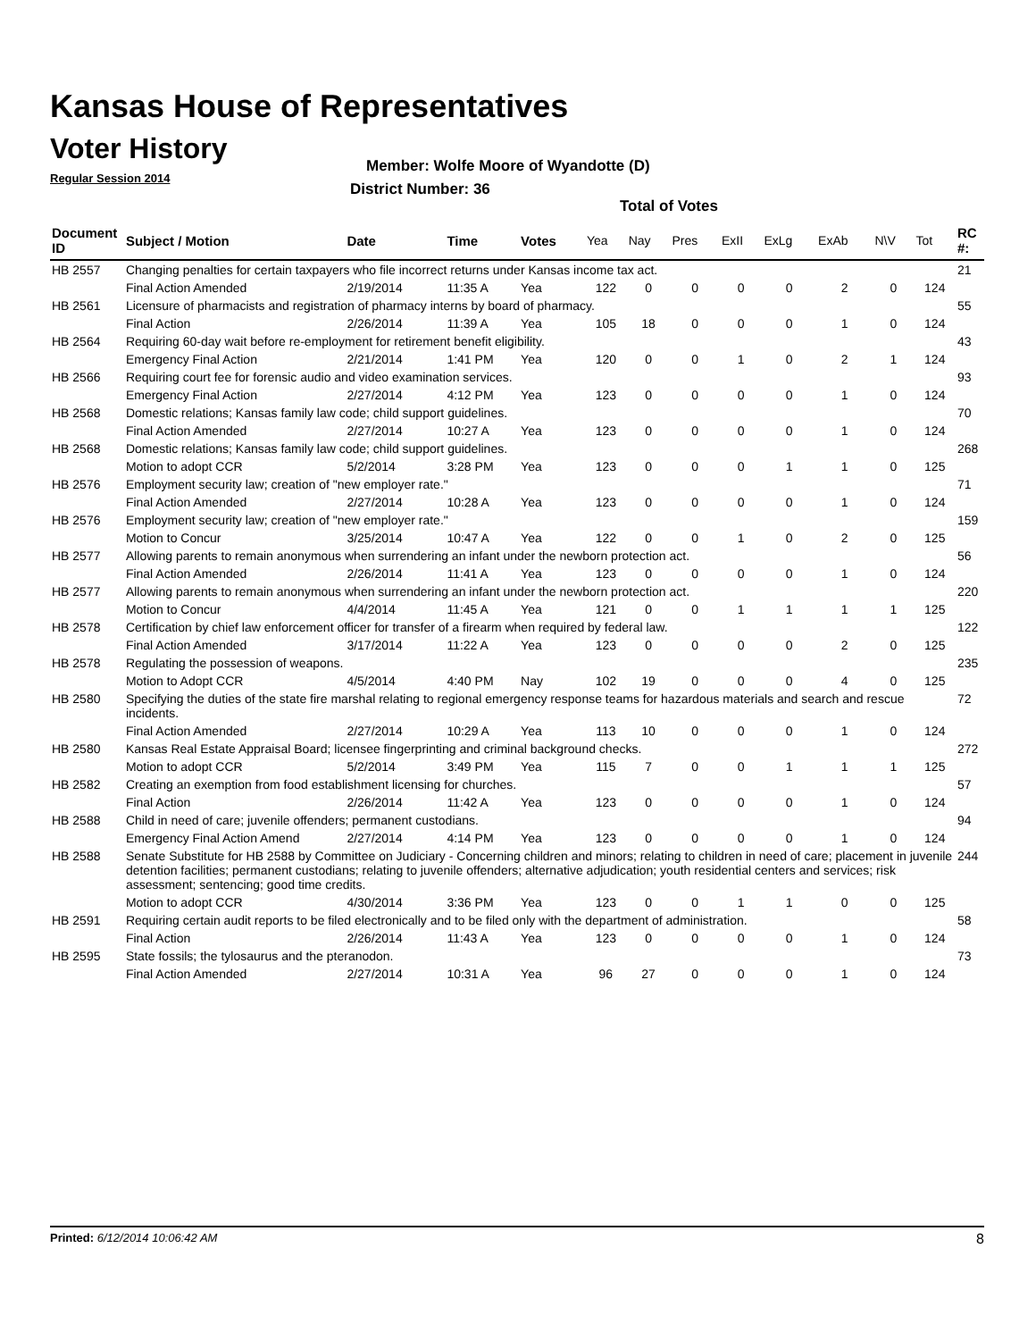Kansas House of Representatives
Voter History
Regular Session 2014
Member: Wolfe Moore of Wyandotte (D)
District Number: 36
Total of Votes
| Document ID | Subject / Motion | Date | Time | Votes | Yea | Nay | Pres | ExII | ExLg | ExAb | N\V | Tot | RC #: |
| --- | --- | --- | --- | --- | --- | --- | --- | --- | --- | --- | --- | --- | --- |
| HB 2557 | Changing penalties for certain taxpayers who file incorrect returns under Kansas income tax act. | | | | | | | | | | | | 21 |
| | Final Action Amended | 2/19/2014 | 11:35 A | Yea | 122 | 0 | 0 | 0 | 0 | 2 | 0 | 124 | |
| HB 2561 | Licensure of pharmacists and registration of pharmacy interns by board of pharmacy. | | | | | | | | | | | | 55 |
| | Final Action | 2/26/2014 | 11:39 A | Yea | 105 | 18 | 0 | 0 | 0 | 1 | 0 | 124 | |
| HB 2564 | Requiring 60-day wait before re-employment for retirement benefit eligibility. | | | | | | | | | | | | 43 |
| | Emergency Final Action | 2/21/2014 | 1:41 PM | Yea | 120 | 0 | 0 | 1 | 0 | 2 | 1 | 124 | |
| HB 2566 | Requiring court fee for forensic audio and video examination services. | | | | | | | | | | | | 93 |
| | Emergency Final Action | 2/27/2014 | 4:12 PM | Yea | 123 | 0 | 0 | 0 | 0 | 1 | 0 | 124 | |
| HB 2568 | Domestic relations; Kansas family law code; child support guidelines. | | | | | | | | | | | | 70 |
| | Final Action Amended | 2/27/2014 | 10:27 A | Yea | 123 | 0 | 0 | 0 | 0 | 1 | 0 | 124 | |
| HB 2568 | Domestic relations; Kansas family law code; child support guidelines. | | | | | | | | | | | | 268 |
| | Motion to adopt CCR | 5/2/2014 | 3:28 PM | Yea | 123 | 0 | 0 | 0 | 1 | 1 | 0 | 125 | |
| HB 2576 | Employment security law; creation of "new employer rate." | | | | | | | | | | | | 71 |
| | Final Action Amended | 2/27/2014 | 10:28 A | Yea | 123 | 0 | 0 | 0 | 0 | 1 | 0 | 124 | |
| HB 2576 | Employment security law; creation of "new employer rate." | | | | | | | | | | | | 159 |
| | Motion to Concur | 3/25/2014 | 10:47 A | Yea | 122 | 0 | 0 | 1 | 0 | 2 | 0 | 125 | |
| HB 2577 | Allowing parents to remain anonymous when surrendering an infant under the newborn protection act. | | | | | | | | | | | | 56 |
| | Final Action Amended | 2/26/2014 | 11:41 A | Yea | 123 | 0 | 0 | 0 | 0 | 1 | 0 | 124 | |
| HB 2577 | Allowing parents to remain anonymous when surrendering an infant under the newborn protection act. | | | | | | | | | | | | 220 |
| | Motion to Concur | 4/4/2014 | 11:45 A | Yea | 121 | 0 | 0 | 1 | 1 | 1 | 1 | 125 | |
| HB 2578 | Certification by chief law enforcement officer for transfer of a firearm when required by federal law. | | | | | | | | | | | | 122 |
| | Final Action Amended | 3/17/2014 | 11:22 A | Yea | 123 | 0 | 0 | 0 | 0 | 2 | 0 | 125 | |
| HB 2578 | Regulating the possession of weapons. | | | | | | | | | | | | 235 |
| | Motion to Adopt CCR | 4/5/2014 | 4:40 PM | Nay | 102 | 19 | 0 | 0 | 0 | 4 | 0 | 125 | |
| HB 2580 | Specifying the duties of the state fire marshal relating to regional emergency response teams for hazardous materials and search and rescue incidents. | | | | | | | | | | | | 72 |
| | Final Action Amended | 2/27/2014 | 10:29 A | Yea | 113 | 10 | 0 | 0 | 0 | 1 | 0 | 124 | |
| HB 2580 | Kansas Real Estate Appraisal Board; licensee fingerprinting and criminal background checks. | | | | | | | | | | | | 272 |
| | Motion to adopt CCR | 5/2/2014 | 3:49 PM | Yea | 115 | 7 | 0 | 0 | 1 | 1 | 1 | 125 | |
| HB 2582 | Creating an exemption from food establishment licensing for churches. | | | | | | | | | | | | 57 |
| | Final Action | 2/26/2014 | 11:42 A | Yea | 123 | 0 | 0 | 0 | 0 | 1 | 0 | 124 | |
| HB 2588 | Child in need of care; juvenile offenders; permanent custodians. | | | | | | | | | | | | 94 |
| | Emergency Final Action Amend | 2/27/2014 | 4:14 PM | Yea | 123 | 0 | 0 | 0 | 0 | 1 | 0 | 124 | |
| HB 2588 | Senate Substitute for HB 2588 by Committee on Judiciary - Concerning children and minors; relating to children in need of care; placement in juvenile detention facilities; permanent custodians; relating to juvenile offenders; alternative adjudication; youth residential centers and services; risk assessment; sentencing; good time credits. | | | | | | | | | | | | 244 |
| | Motion to adopt CCR | 4/30/2014 | 3:36 PM | Yea | 123 | 0 | 0 | 1 | 1 | 0 | 0 | 125 | |
| HB 2591 | Requiring certain audit reports to be filed electronically and to be filed only with the department of administration. | | | | | | | | | | | | 58 |
| | Final Action | 2/26/2014 | 11:43 A | Yea | 123 | 0 | 0 | 0 | 0 | 1 | 0 | 124 | |
| HB 2595 | State fossils; the tylosaurus and the pteranodon. | | | | | | | | | | | | 73 |
| | Final Action Amended | 2/27/2014 | 10:31 A | Yea | 96 | 27 | 0 | 0 | 0 | 1 | 0 | 124 | |
Printed: 6/12/2014 10:06:42 AM 8